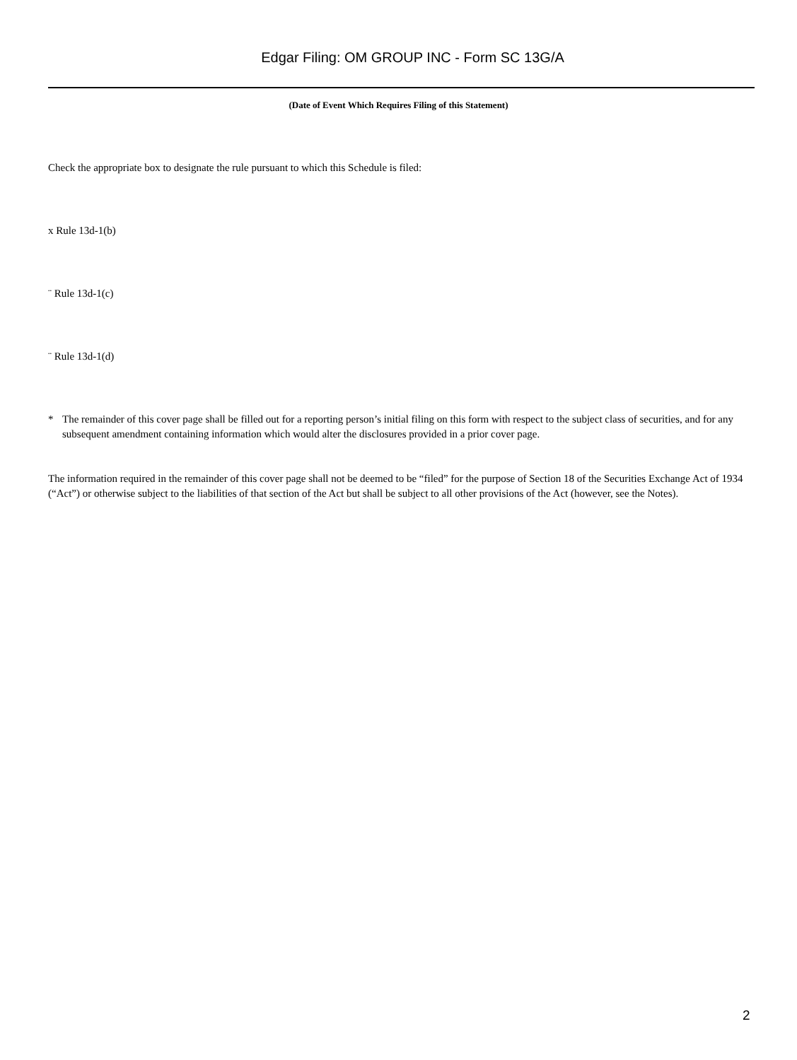Edgar Filing: OM GROUP INC - Form SC 13G/A
(Date of Event Which Requires Filing of this Statement)
Check the appropriate box to designate the rule pursuant to which this Schedule is filed:
x Rule 13d-1(b)
¨ Rule 13d-1(c)
¨ Rule 13d-1(d)
* The remainder of this cover page shall be filled out for a reporting person’s initial filing on this form with respect to the subject class of securities, and for any subsequent amendment containing information which would alter the disclosures provided in a prior cover page.
The information required in the remainder of this cover page shall not be deemed to be “filed” for the purpose of Section 18 of the Securities Exchange Act of 1934 (“Act”) or otherwise subject to the liabilities of that section of the Act but shall be subject to all other provisions of the Act (however, see the Notes).
2